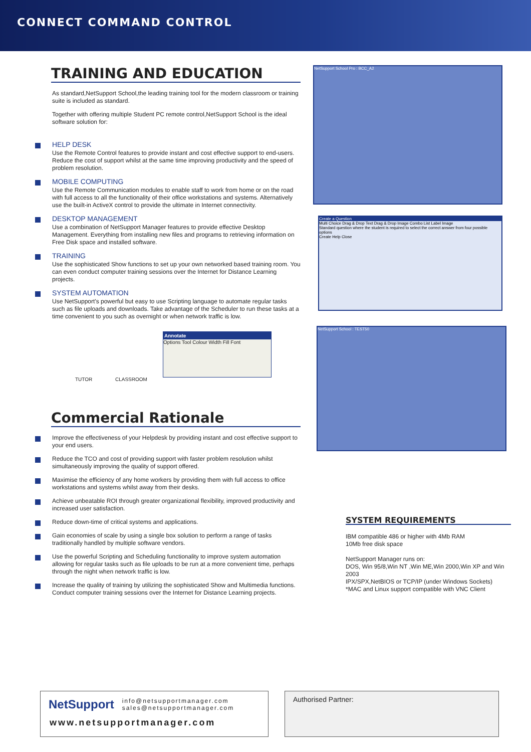CONNECT COMMAND CONTROL
TRAINING AND EDUCATION
As standard,NetSupport School,the leading training tool for the modern classroom or training suite is included as standard.
Together with offering multiple Student PC remote control,NetSupport School is the ideal software solution for:
HELP DESK
Use the Remote Control features to provide instant and cost effective support to end-users. Reduce the cost of support whilst at the same time improving productivity and the speed of problem resolution.
MOBILE COMPUTING
Use the Remote Communication modules to enable staff to work from home or on the road with full access to all the functionality of their office workstations and systems. Alternatively use the built-in ActiveX control to provide the ultimate in Internet connectivity.
DESKTOP MANAGEMENT
Use a combination of NetSupport Manager features to provide effective Desktop Management. Everything from installing new files and programs to retrieving information on Free Disk space and installed software.
TRAINING
Use the sophisticated Show functions to set up your own networked based training room. You can even conduct computer training sessions over the Internet for Distance Learning projects.
SYSTEM AUTOMATION
Use NetSupport's powerful but easy to use Scripting language to automate regular tasks such as file uploads and downloads. Take advantage of the Scheduler to run these tasks at a time convenient to you such as overnight or when network traffic is low.
TUTOR CLASSROOM
Annotate
Options Tool Colour Width Fill Font
Commercial Rationale
Improve the effectiveness of your Helpdesk by providing instant and cost effective support to your end users.
Reduce the TCO and cost of providing support with faster problem resolution whilst simultaneously improving the quality of support offered.
Maximise the efficiency of any home workers by providing them with full access to office workstations and systems whilst away from their desks.
Achieve unbeatable ROI through greater organizational flexibility, improved productivity and increased user satisfaction.
Reduce down-time of critical systems and applications.
Gain economies of scale by using a single box solution to perform a range of tasks traditionally handled by multiple software vendors.
Use the powerful Scripting and Scheduling functionality to improve system automation allowing for regular tasks such as file uploads to be run at a more convenient time, perhaps through the night when network traffic is low.
Increase the quality of training by utilizing the sophisticated Show and Multimedia functions. Conduct computer training sessions over the Internet for Distance Learning projects.
NetSupport School Pro : BCC_A2
Create a Question
Multi Choice Drag & Drop Text Drag & Drop Image Combo List Label Image
Standard question where the student is required to select the correct answer from four possible options
Create Help Close
NetSupport School : TEST50
SYSTEM REQUIREMENTS
IBM compatible 486 or higher with 4Mb RAM
10Mb free disk space
NetSupport Manager runs on:
DOS, Win 95/8,Win NT ,Win ME,Win 2000,Win XP and Win 2003
IPX/SPX,NetBIOS or TCP/IP (under Windows Sockets)
*MAC and Linux support compatible with VNC Client
NetSupport info@netsupportmanager.com
sales@netsupportmanager.com
www.netsupportmanager.com
Authorised Partner: